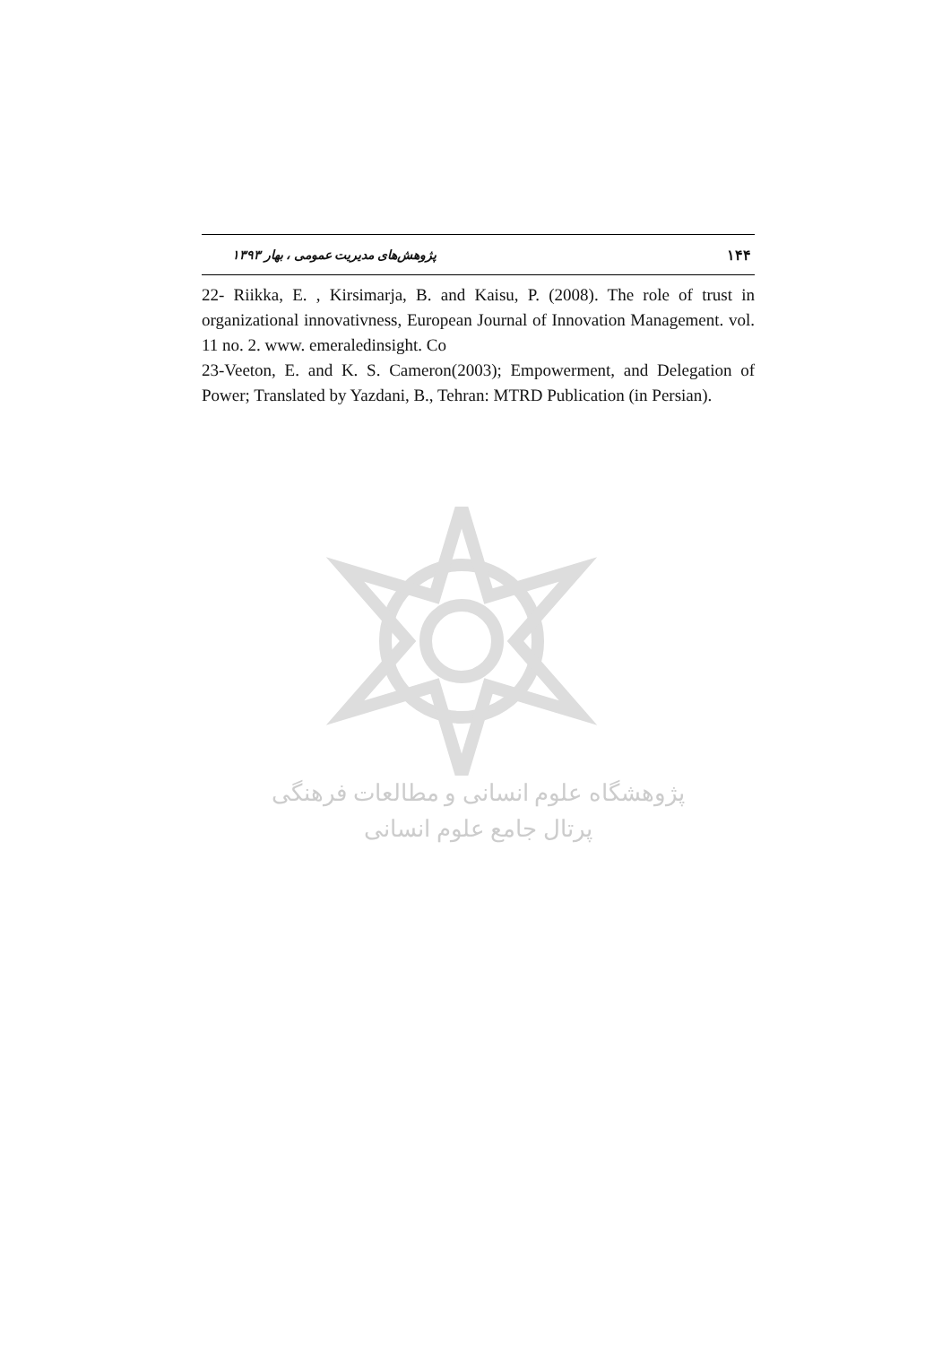پژوهش‌های مدیریت عمومی ، بهار ۱۳۹۳ ۱۴۴
22- Riikka, E. , Kirsimarja, B. and Kaisu, P. (2008). The role of trust in organizational innovativness, European Journal of Innovation Management. vol. 11 no. 2. www. emeraledinsight. Co
23-Veeton, E. and K. S. Cameron(2003); Empowerment, and Delegation of Power; Translated by Yazdani, B., Tehran: MTRD Publication (in Persian).
پژوهشگاه علوم انسانی و مطالعات فرهنگی
پرتال جامع علوم انسانی